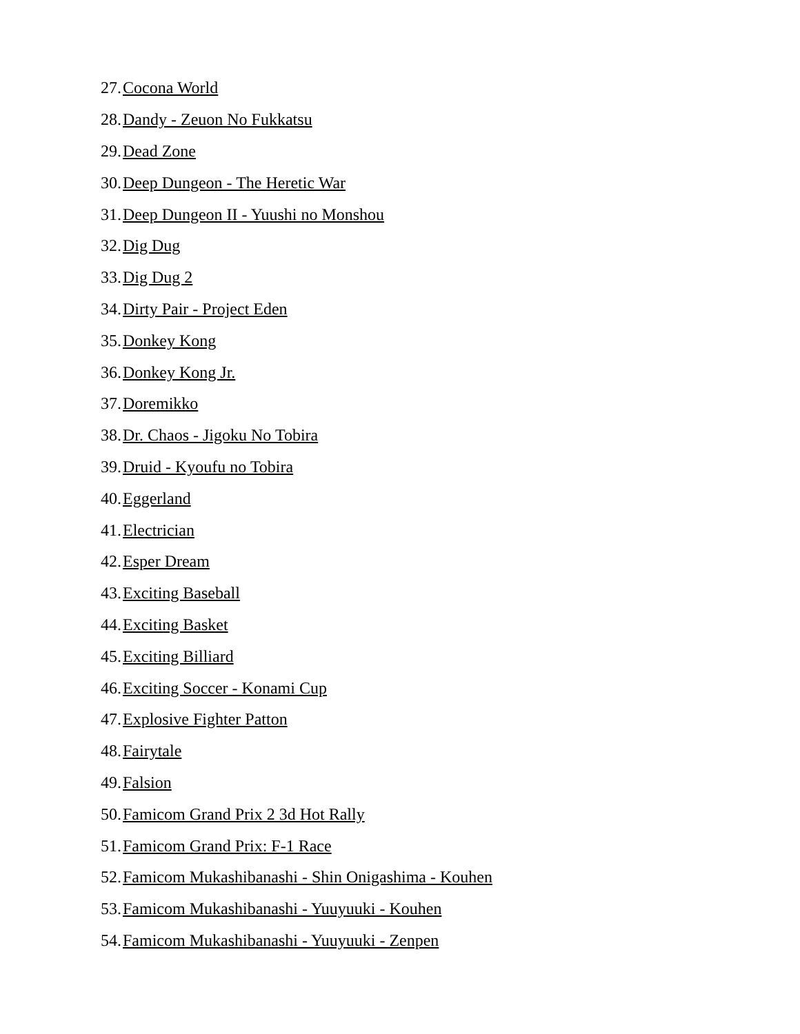27. Cocona World
28. Dandy - Zeuon No Fukkatsu
29. Dead Zone
30. Deep Dungeon - The Heretic War
31. Deep Dungeon II - Yuushi no Monshou
32. Dig Dug
33. Dig Dug 2
34. Dirty Pair - Project Eden
35. Donkey Kong
36. Donkey Kong Jr.
37. Doremikko
38. Dr. Chaos - Jigoku No Tobira
39. Druid - Kyoufu no Tobira
40. Eggerland
41. Electrician
42. Esper Dream
43. Exciting Baseball
44. Exciting Basket
45. Exciting Billiard
46. Exciting Soccer - Konami Cup
47. Explosive Fighter Patton
48. Fairytale
49. Falsion
50. Famicom Grand Prix 2 3d Hot Rally
51. Famicom Grand Prix: F-1 Race
52. Famicom Mukashibanashi - Shin Onigashima - Kouhen
53. Famicom Mukashibanashi - Yuuyuuki - Kouhen
54. Famicom Mukashibanashi - Yuuyuuki - Zenpen